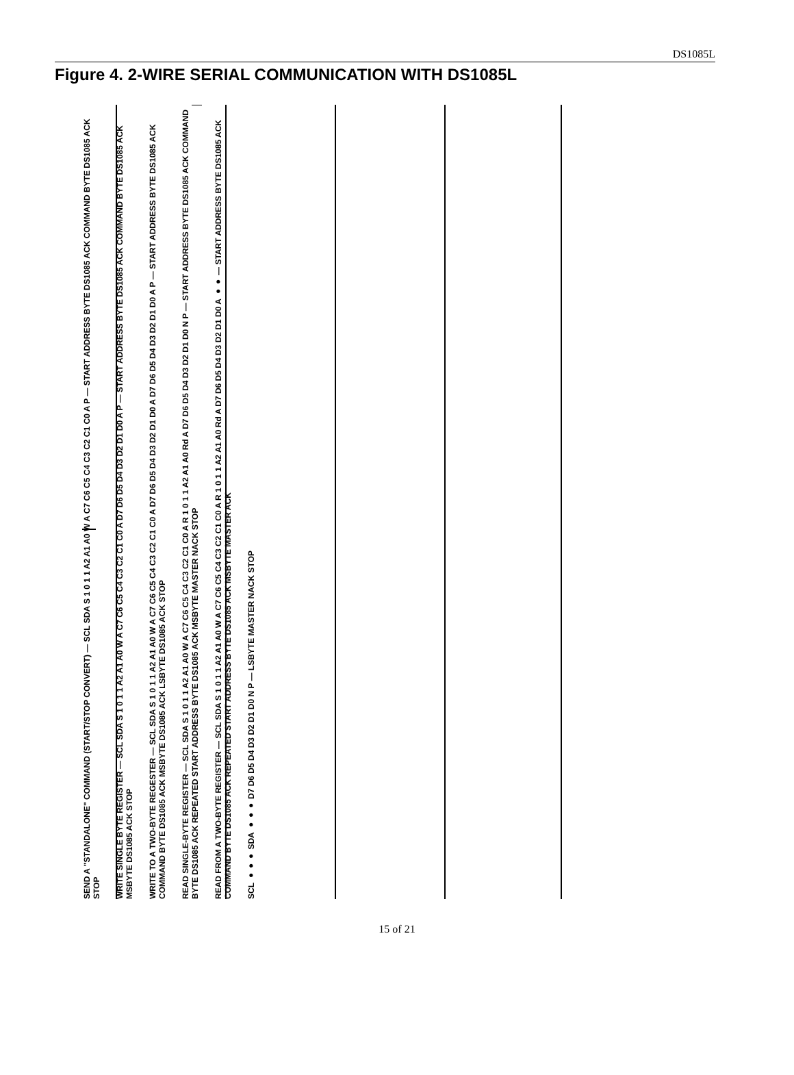DS1085L
Figure 4. 2-WIRE SERIAL COMMUNICATION WITH DS1085L
SEND A "STANDALONE" COMMAND (START/STOP CONVERT) — SCL SDA S 1 0 1 1 A2 A1 A0 W A C7 C6 C5 C4 C3 C2 C1 C0 A P — START ADDRESS BYTE DS1085 ACK COMMAND BYTE DS1085 ACK STOP
WRITE SINGLE BYTE REGISTER — SCL SDA S 1 0 1 1 A2 A1 A0 W A C7 C6 C5 C4 C3 C2 C1 C0 A D7 D6 D5 D4 D3 D2 D1 D0 A P — START ADDRESS BYTE DS1085 ACK COMMAND BYTE DS1085 ACK MSBYTE DS1085 ACK STOP
WRITE TO A TWO-BYTE REGESTER — SCL SDA S 1 0 1 1 A2 A1 A0 W A C7 C6 C5 C4 C3 C2 C1 C0 A D7 D6 D5 D4 D3 D2 D1 D0 A D7 D6 D5 D4 D3 D2 D1 D0 A P — START ADDRESS BYTE DS1085 ACK COMMAND BYTE DS1085 ACK MSBYTE DS1085 ACK LSBYTE DS1085 ACK STOP
READ SINGLE-BYTE REGISTER — SCL SDA S 1 0 1 1 A2 A1 A0 W A C7 C6 C5 C4 C3 C2 C1 C0 A R 1 0 1 1 A2 A1 A0 Rd A D7 D6 D5 D4 D3 D2 D1 D0 N P — START ADDRESS BYTE DS1085 ACK COMMAND BYTE DS1085 ACK REPEATED START ADDRESS BYTE DS1085 ACK MSBYTE MASTER NACK STOP
READ FROM A TWO-BYTE REGISTER — SCL SDA S 1 0 1 1 A2 A1 A0 W A C7 C6 C5 C4 C3 C2 C1 C0 A R 1 0 1 1 A2 A1 A0 Rd A D7 D6 D5 D4 D3 D2 D1 D0 A ●● — START ADDRESS BYTE DS1085 ACK COMMAND BYTE DS1085 ACK REPEATED START ADDRESS BYTE DS1085 ACK MSBYTE MASTER ACK
SCL ●●● SDA ●●● D7 D6 D5 D4 D3 D2 D1 D0 N P — LSBYTE MASTER NACK STOP
15 of 21